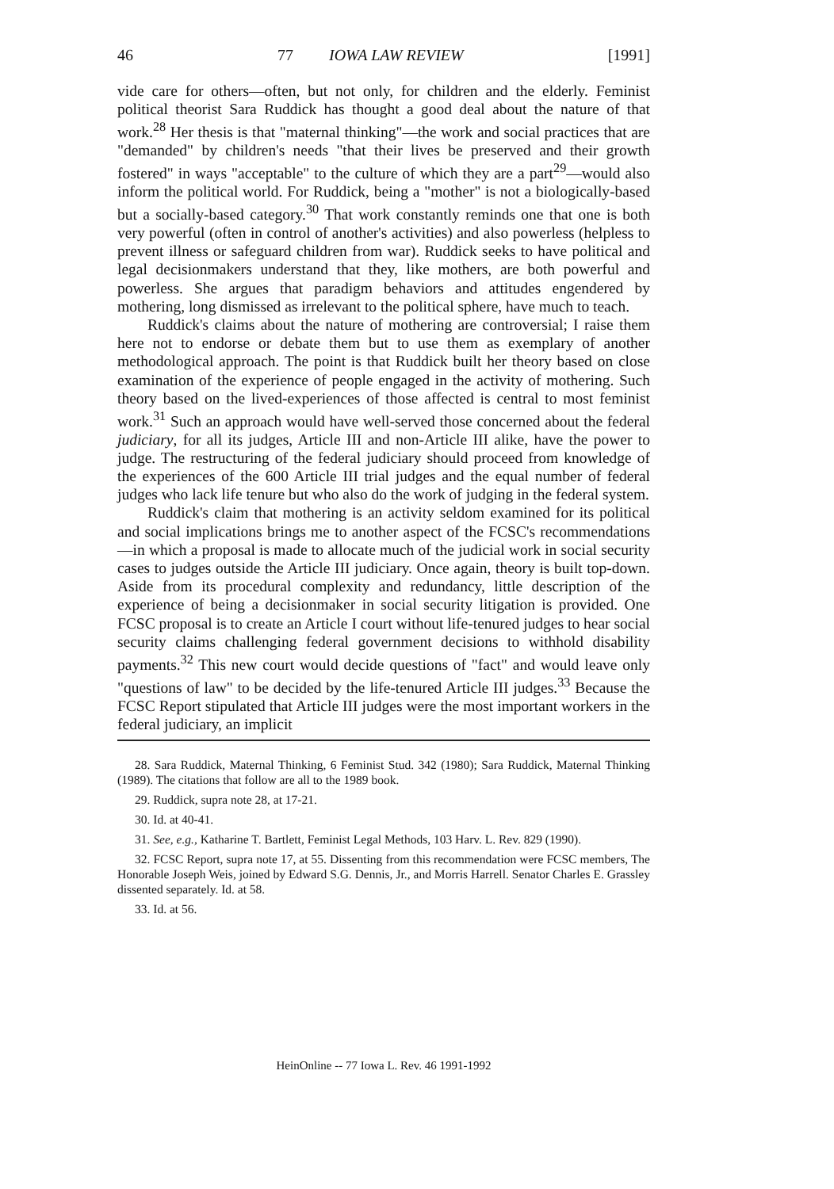46 77 IOWA LAW REVIEW [1991]
vide care for others—often, but not only, for children and the elderly. Feminist political theorist Sara Ruddick has thought a good deal about the nature of that work.<sup>28</sup> Her thesis is that "maternal thinking"—the work and social practices that are "demanded" by children's needs "that their lives be preserved and their growth fostered" in ways "acceptable" to the culture of which they are a part<sup>29</sup>—would also inform the political world. For Ruddick, being a "mother" is not a biologically-based but a socially-based category.<sup>30</sup> That work constantly reminds one that one is both very powerful (often in control of another's activities) and also powerless (helpless to prevent illness or safeguard children from war). Ruddick seeks to have political and legal decisionmakers understand that they, like mothers, are both powerful and powerless. She argues that paradigm behaviors and attitudes engendered by mothering, long dismissed as irrelevant to the political sphere, have much to teach.
Ruddick's claims about the nature of mothering are controversial; I raise them here not to endorse or debate them but to use them as exemplary of another methodological approach. The point is that Ruddick built her theory based on close examination of the experience of people engaged in the activity of mothering. Such theory based on the lived-experiences of those affected is central to most feminist work.<sup>31</sup> Such an approach would have well-served those concerned about the federal judiciary, for all its judges, Article III and non-Article III alike, have the power to judge. The restructuring of the federal judiciary should proceed from knowledge of the experiences of the 600 Article III trial judges and the equal number of federal judges who lack life tenure but who also do the work of judging in the federal system.
Ruddick's claim that mothering is an activity seldom examined for its political and social implications brings me to another aspect of the FCSC's recommendations—in which a proposal is made to allocate much of the judicial work in social security cases to judges outside the Article III judiciary. Once again, theory is built top-down. Aside from its procedural complexity and redundancy, little description of the experience of being a decisionmaker in social security litigation is provided. One FCSC proposal is to create an Article I court without life-tenured judges to hear social security claims challenging federal government decisions to withhold disability payments.<sup>32</sup> This new court would decide questions of "fact" and would leave only "questions of law" to be decided by the life-tenured Article III judges.<sup>33</sup> Because the FCSC Report stipulated that Article III judges were the most important workers in the federal judiciary, an implicit
28. Sara Ruddick, Maternal Thinking, 6 Feminist Stud. 342 (1980); Sara Ruddick, Maternal Thinking (1989). The citations that follow are all to the 1989 book.
29. Ruddick, supra note 28, at 17-21.
30. Id. at 40-41.
31. See, e.g., Katharine T. Bartlett, Feminist Legal Methods, 103 Harv. L. Rev. 829 (1990).
32. FCSC Report, supra note 17, at 55. Dissenting from this recommendation were FCSC members, The Honorable Joseph Weis, joined by Edward S.G. Dennis, Jr., and Morris Harrell. Senator Charles E. Grassley dissented separately. Id. at 58.
33. Id. at 56.
HeinOnline -- 77 Iowa L. Rev. 46 1991-1992